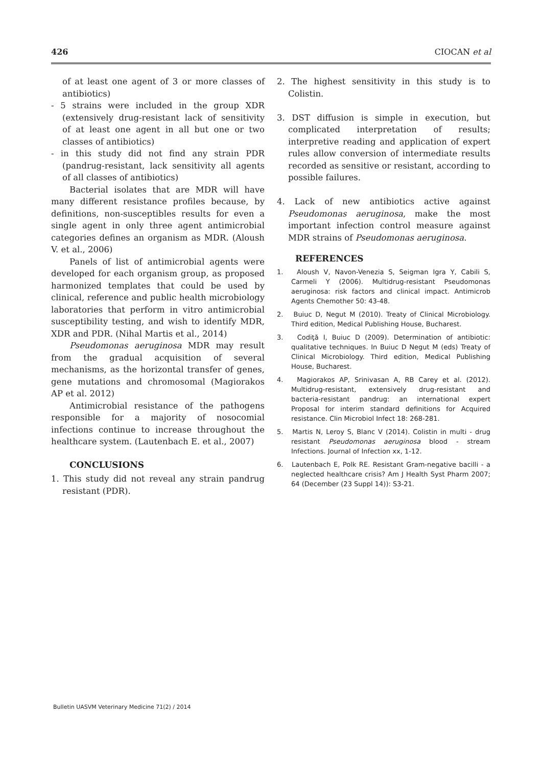426 CIOCAN et al
of at least one agent of 3 or more classes of antibiotics)
- 5 strains were included in the group XDR (extensively drug-resistant lack of sensitivity of at least one agent in all but one or two classes of antibiotics)
- in this study did not find any strain PDR (pandrug-resistant, lack sensitivity all agents of all classes of antibiotics)
Bacterial isolates that are MDR will have many different resistance profiles because, by definitions, non-susceptibles results for even a single agent in only three agent antimicrobial categories defines an organism as MDR. (Aloush V. et al., 2006)
Panels of list of antimicrobial agents were developed for each organism group, as proposed harmonized templates that could be used by clinical, reference and public health microbiology laboratories that perform in vitro antimicrobial susceptibility testing, and wish to identify MDR, XDR and PDR. (Nihal Martis et al., 2014)
Pseudomonas aeruginosa MDR may result from the gradual acquisition of several mechanisms, as the horizontal transfer of genes, gene mutations and chromosomal (Magiorakos AP et al. 2012)
Antimicrobial resistance of the pathogens responsible for a majority of nosocomial infections continue to increase throughout the healthcare system. (Lautenbach E. et al., 2007)
CONCLUSIONS
1. This study did not reveal any strain pandrug resistant (PDR).
2. The highest sensitivity in this study is to Colistin.
3. DST diffusion is simple in execution, but complicated interpretation of results; interpretive reading and application of expert rules allow conversion of intermediate results recorded as sensitive or resistant, according to possible failures.
4. Lack of new antibiotics active against Pseudomonas aeruginosa, make the most important infection control measure against MDR strains of Pseudomonas aeruginosa.
REFERENCES
1. Aloush V, Navon-Venezia S, Seigman Igra Y, Cabili S, Carmeli Y (2006). Multidrug-resistant Pseudomonas aeruginosa: risk factors and clinical impact. Antimicrob Agents Chemother 50: 43-48.
2. Buiuc D, Negut M (2010). Treaty of Clinical Microbiology. Third edition, Medical Publishing House, Bucharest.
3. Codiţă I, Buiuc D (2009). Determination of antibiotic: qualitative techniques. In Buiuc D Negut M (eds) Treaty of Clinical Microbiology. Third edition, Medical Publishing House, Bucharest.
4. Magiorakos AP, Srinivasan A, RB Carey et al. (2012). Multidrug-resistant, extensively drug-resistant and bacteria-resistant pandrug: an international expert Proposal for interim standard definitions for Acquired resistance. Clin Microbiol Infect 18: 268-281.
5. Martis N, Leroy S, Blanc V (2014). Colistin in multi - drug resistant Pseudomonas aeruginosa blood - stream Infections. Journal of Infection xx, 1-12.
6. Lautenbach E, Polk RE. Resistant Gram-negative bacilli - a neglected healthcare crisis? Am J Health Syst Pharm 2007; 64 (December (23 Suppl 14)): S3-21.
Bulletin UASVM Veterinary Medicine 71(2) / 2014